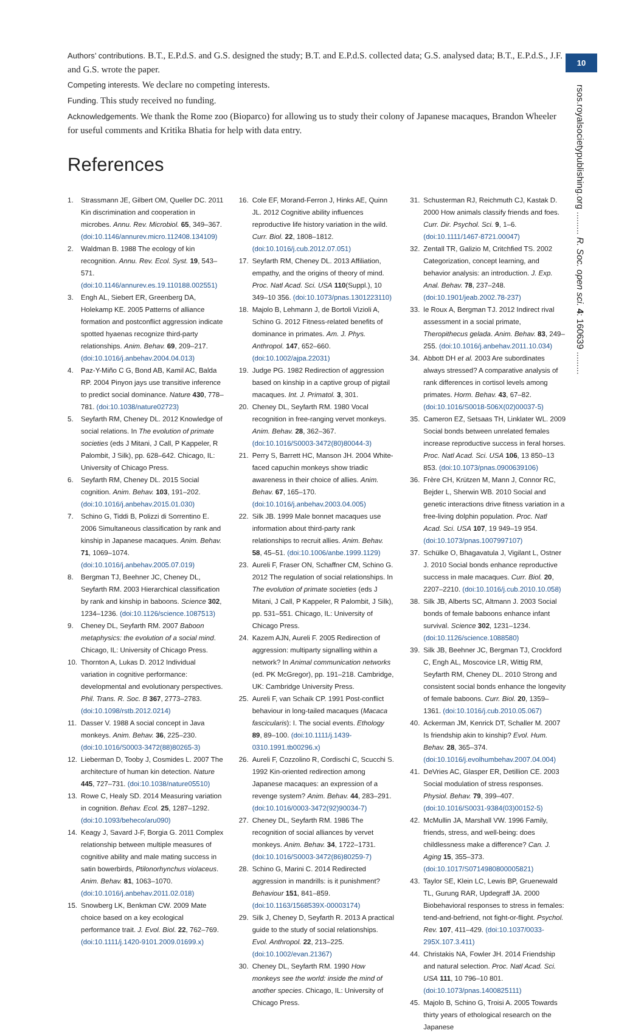10
rsos.royalsocietypublishing.org ......... R. Soc. open sci. 4: 160639 .........
Authors’ contributions. B.T., E.P.d.S. and G.S. designed the study; B.T. and E.P.d.S. collected data; G.S. analysed data; B.T., E.P.d.S., J.F. and G.S. wrote the paper.
Competing interests. We declare no competing interests.
Funding. This study received no funding.
Acknowledgements. We thank the Rome zoo (Bioparco) for allowing us to study their colony of Japanese macaques, Brandon Wheeler for useful comments and Kritika Bhatia for help with data entry.
References
1. Strassmann JE, Gilbert OM, Queller DC. 2011 Kin discrimination and cooperation in microbes. Annu. Rev. Microbiol. 65, 349–367. (doi:10.1146/annurev.micro.112408.134109)
2. Waldman B. 1988 The ecology of kin recognition. Annu. Rev. Ecol. Syst. 19, 543–571. (doi:10.1146/annurev.es.19.110188.002551)
3. Engh AL, Siebert ER, Greenberg DA, Holekamp KE. 2005 Patterns of alliance formation and postconflict aggression indicate spotted hyaenas recognize third-party relationships. Anim. Behav. 69, 209–217. (doi:10.1016/j.anbehav.2004.04.013)
4. Paz-Y-Miño C G, Bond AB, Kamil AC, Balda RP. 2004 Pinyon jays use transitive inference to predict social dominance. Nature 430, 778–781. (doi:10.1038/nature02723)
5. Seyfarth RM, Cheney DL. 2012 Knowledge of social relations. In The evolution of primate societies (eds J Mitani, J Call, P Kappeler, R Palombit, J Silk), pp. 628–642. Chicago, IL: University of Chicago Press.
6. Seyfarth RM, Cheney DL. 2015 Social cognition. Anim. Behav. 103, 191–202. (doi:10.1016/j.anbehav.2015.01.030)
7. Schino G, Tiddi B, Polizzi di Sorrentino E. 2006 Simultaneous classification by rank and kinship in Japanese macaques. Anim. Behav. 71, 1069–1074. (doi:10.1016/j.anbehav.2005.07.019)
8. Bergman TJ, Beehner JC, Cheney DL, Seyfarth RM. 2003 Hierarchical classification by rank and kinship in baboons. Science 302, 1234–1236. (doi:10.1126/science.1087513)
9. Cheney DL, Seyfarth RM. 2007 Baboon metaphysics: the evolution of a social mind. Chicago, IL: University of Chicago Press.
10. Thornton A, Lukas D. 2012 Individual variation in cognitive performance: developmental and evolutionary perspectives. Phil. Trans. R. Soc. B 367, 2773–2783. (doi:10.1098/rstb.2012.0214)
11. Dasser V. 1988 A social concept in Java monkeys. Anim. Behav. 36, 225–230. (doi:10.1016/S0003-3472(88)80265-3)
12. Lieberman D, Tooby J, Cosmides L. 2007 The architecture of human kin detection. Nature 445, 727–731. (doi:10.1038/nature05510)
13. Rowe C, Healy SD. 2014 Measuring variation in cognition. Behav. Ecol. 25, 1287–1292. (doi:10.1093/beheco/aru090)
14. Keagy J, Savard J-F, Borgia G. 2011 Complex relationship between multiple measures of cognitive ability and male mating success in satin bowerbirds, Ptilonorhynchus violaceus. Anim. Behav. 81, 1063–1070. (doi:10.1016/j.anbehav.2011.02.018)
15. Snowberg LK, Benkman CW. 2009 Mate choice based on a key ecological performance trait. J. Evol. Biol. 22, 762–769. (doi:10.1111/j.1420-9101.2009.01699.x)
16. Cole EF, Morand-Ferron J, Hinks AE, Quinn JL. 2012 Cognitive ability influences reproductive life history variation in the wild. Curr. Biol. 22, 1808–1812. (doi:10.1016/j.cub.2012.07.051)
17. Seyfarth RM, Cheney DL. 2013 Affiliation, empathy, and the origins of theory of mind. Proc. Natl Acad. Sci. USA 110(Suppl.), 10 349–10 356. (doi:10.1073/pnas.1301223110)
18. Majolo B, Lehmann J, de Bortoli Vizioli A, Schino G. 2012 Fitness-related benefits of dominance in primates. Am. J. Phys. Anthropol. 147, 652–660. (doi:10.1002/ajpa.22031)
19. Judge PG. 1982 Redirection of aggression based on kinship in a captive group of pigtail macaques. Int. J. Primatol. 3, 301.
20. Cheney DL, Seyfarth RM. 1980 Vocal recognition in free-ranging vervet monkeys. Anim. Behav. 28, 362–367. (doi:10.1016/S0003-3472(80)80044-3)
21. Perry S, Barrett HC, Manson JH. 2004 White-faced capuchin monkeys show triadic awareness in their choice of allies. Anim. Behav. 67, 165–170. (doi:10.1016/j.anbehav.2003.04.005)
22. Silk JB. 1999 Male bonnet macaques use information about third-party rank relationships to recruit allies. Anim. Behav. 58, 45–51. (doi:10.1006/anbe.1999.1129)
23. Aureli F, Fraser ON, Schaffner CM, Schino G. 2012 The regulation of social relationships. In The evolution of primate societies (eds J Mitani, J Call, P Kappeler, R Palombit, J Silk), pp. 531–551. Chicago, IL: University of Chicago Press.
24. Kazem AJN, Aureli F. 2005 Redirection of aggression: multiparty signalling within a network? In Animal communication networks (ed. PK McGregor), pp. 191–218. Cambridge, UK: Cambridge University Press.
25. Aureli F, van Schaik CP. 1991 Post-conflict behaviour in long-tailed macaques (Macaca fascicularis): I. The social events. Ethology 89, 89–100. (doi:10.1111/j.1439-0310.1991.tb00296.x)
26. Aureli F, Cozzolino R, Cordischi C, Scucchi S. 1992 Kin-oriented redirection among Japanese macaques: an expression of a revenge system? Anim. Behav. 44, 283–291. (doi:10.1016/0003-3472(92)90034-7)
27. Cheney DL, Seyfarth RM. 1986 The recognition of social alliances by vervet monkeys. Anim. Behav. 34, 1722–1731. (doi:10.1016/S0003-3472(86)80259-7)
28. Schino G, Marini C. 2014 Redirected aggression in mandrills: is it punishment? Behaviour 151, 841–859. (doi:10.1163/1568539X-00003174)
29. Silk J, Cheney D, Seyfarth R. 2013 A practical guide to the study of social relationships. Evol. Anthropol. 22, 213–225. (doi:10.1002/evan.21367)
30. Cheney DL, Seyfarth RM. 1990 How monkeys see the world: inside the mind of another species. Chicago, IL: University of Chicago Press.
31. Schusterman RJ, Reichmuth CJ, Kastak D. 2000 How animals classify friends and foes. Curr. Dir. Psychol. Sci. 9, 1–6. (doi:10.1111/1467-8721.00047)
32. Zentall TR, Galizio M, Critchfied TS. 2002 Categorization, concept learning, and behavior analysis: an introduction. J. Exp. Anal. Behav. 78, 237–248. (doi:10.1901/jeab.2002.78-237)
33. le Roux A, Bergman TJ. 2012 Indirect rival assessment in a social primate, Theropithecus gelada. Anim. Behav. 83, 249–255. (doi:10.1016/j.anbehav.2011.10.034)
34. Abbott DH et al. 2003 Are subordinates always stressed? A comparative analysis of rank differences in cortisol levels among primates. Horm. Behav. 43, 67–82. (doi:10.1016/S0018-506X(02)00037-5)
35. Cameron EZ, Setsaas TH, Linklater WL. 2009 Social bonds between unrelated females increase reproductive success in feral horses. Proc. Natl Acad. Sci. USA 106, 13 850–13 853. (doi:10.1073/pnas.0900639106)
36. Frère CH, Krützen M, Mann J, Connor RC, Bejder L, Sherwin WB. 2010 Social and genetic interactions drive fitness variation in a free-living dolphin population. Proc. Natl Acad. Sci. USA 107, 19 949–19 954. (doi:10.1073/pnas.1007997107)
37. Schülke O, Bhagavatula J, Vigilant L, Ostner J. 2010 Social bonds enhance reproductive success in male macaques. Curr. Biol. 20, 2207–2210. (doi:10.1016/j.cub.2010.10.058)
38. Silk JB, Alberts SC, Altmann J. 2003 Social bonds of female baboons enhance infant survival. Science 302, 1231–1234. (doi:10.1126/science.1088580)
39. Silk JB, Beehner JC, Bergman TJ, Crockford C, Engh AL, Moscovice LR, Wittig RM, Seyfarth RM, Cheney DL. 2010 Strong and consistent social bonds enhance the longevity of female baboons. Curr. Biol. 20, 1359–1361. (doi:10.1016/j.cub.2010.05.067)
40. Ackerman JM, Kenrick DT, Schaller M. 2007 Is friendship akin to kinship? Evol. Hum. Behav. 28, 365–374. (doi:10.1016/j.evolhumbehav.2007.04.004)
41. DeVries AC, Glasper ER, Detillion CE. 2003 Social modulation of stress responses. Physiol. Behav. 79, 399–407. (doi:10.1016/S0031-9384(03)00152-5)
42. McMullin JA, Marshall VW. 1996 Family, friends, stress, and well-being: does childlessness make a difference? Can. J. Aging 15, 355–373. (doi:10.1017/S0714980800005821)
43. Taylor SE, Klein LC, Lewis BP, Gruenewald TL, Gurung RAR, Updegraff JA. 2000 Biobehavioral responses to stress in females: tend-and-befriend, not fight-or-flight. Psychol. Rev. 107, 411–429. (doi:10.1037/0033-295X.107.3.411)
44. Christakis NA, Fowler JH. 2014 Friendship and natural selection. Proc. Natl Acad. Sci. USA 111, 10 796–10 801. (doi:10.1073/pnas.1400825111)
45. Majolo B, Schino G, Troisi A. 2005 Towards thirty years of ethological research on the Japanese